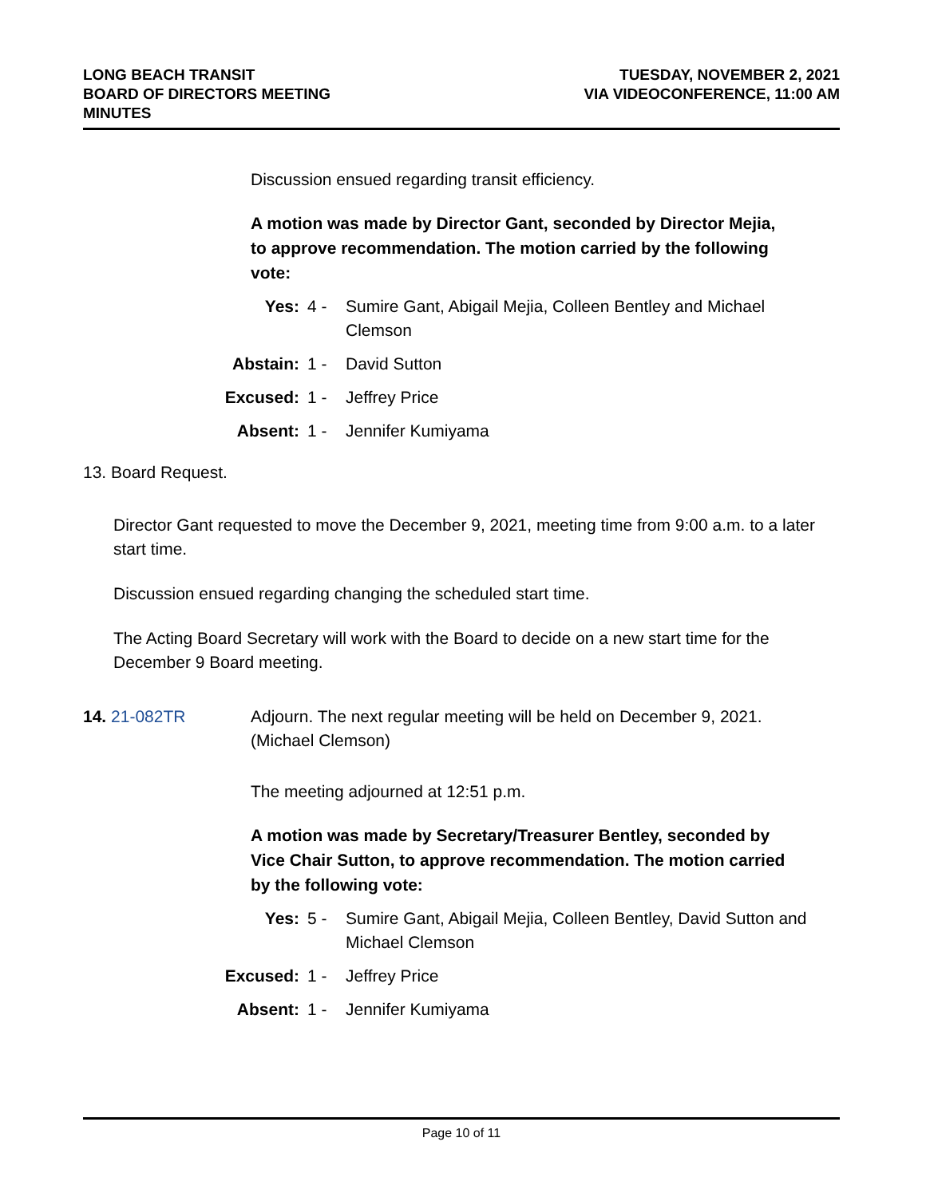LONG BEACH TRANSIT
BOARD OF DIRECTORS MEETING
MINUTES
TUESDAY, NOVEMBER 2, 2021
VIA VIDEOCONFERENCE, 11:00 AM
Discussion ensued regarding transit efficiency.
A motion was made by Director Gant, seconded by Director Mejia, to approve recommendation. The motion carried by the following vote:
| Yes: | 4 - | Sumire Gant, Abigail Mejia, Colleen Bentley and Michael Clemson |
| Abstain: | 1 - | David Sutton |
| Excused: | 1 - | Jeffrey Price |
| Absent: | 1 - | Jennifer Kumiyama |
13. Board Request.
Director Gant requested to move the December 9, 2021, meeting time from 9:00 a.m. to a later start time.
Discussion ensued regarding changing the scheduled start time.
The Acting Board Secretary will work with the Board to decide on a new start time for the December 9 Board meeting.
14. 21-082TR Adjourn. The next regular meeting will be held on December 9, 2021. (Michael Clemson)
The meeting adjourned at 12:51 p.m.
A motion was made by Secretary/Treasurer Bentley, seconded by Vice Chair Sutton, to approve recommendation. The motion carried by the following vote:
| Yes: | 5 - | Sumire Gant, Abigail Mejia, Colleen Bentley, David Sutton and Michael Clemson |
| Excused: | 1 - | Jeffrey Price |
| Absent: | 1 - | Jennifer Kumiyama |
Page 10 of 11